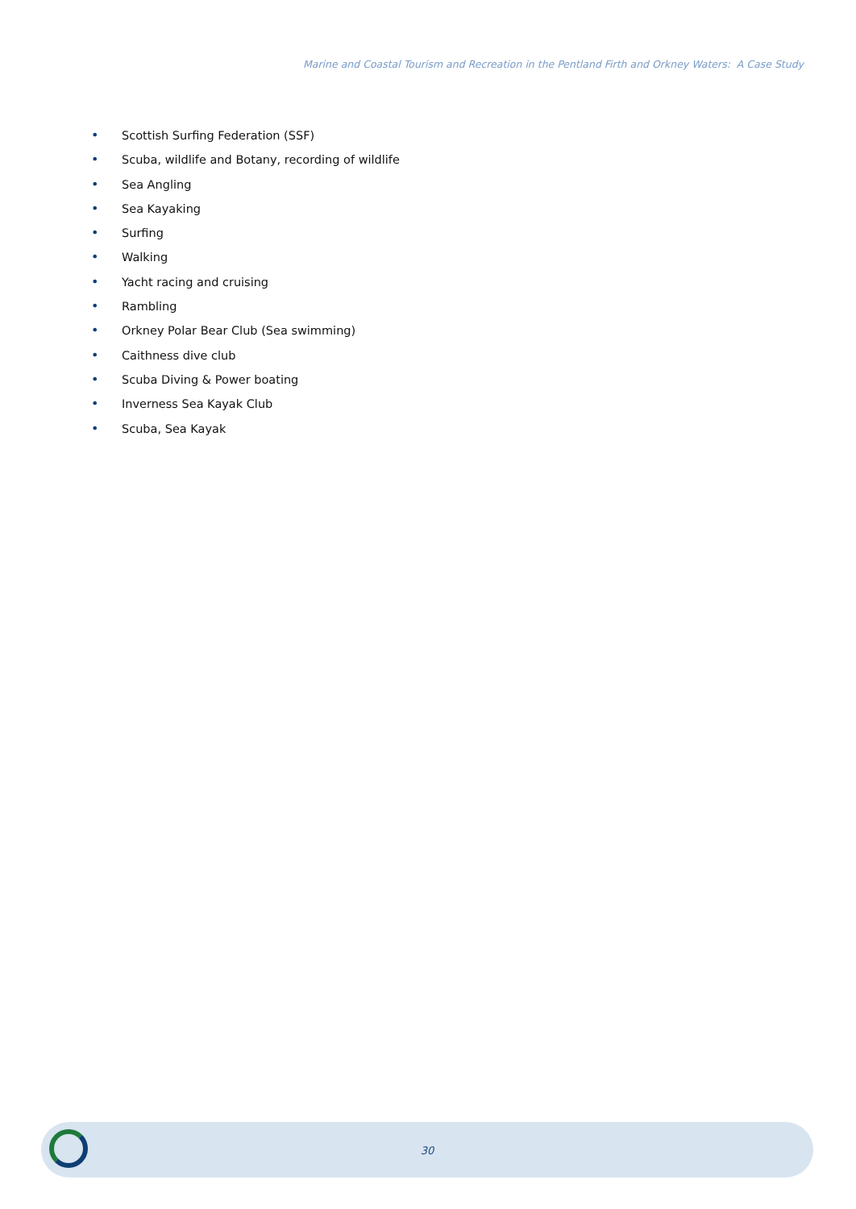Marine and Coastal Tourism and Recreation in the Pentland Firth and Orkney Waters: A Case Study
• Scottish Surfing Federation (SSF)
• Scuba, wildlife and Botany, recording of wildlife
• Sea Angling
• Sea Kayaking
• Surfing
• Walking
• Yacht racing and cruising
• Rambling
• Orkney Polar Bear Club (Sea swimming)
• Caithness dive club
• Scuba Diving & Power boating
• Inverness Sea Kayak Club
• Scuba, Sea Kayak
30